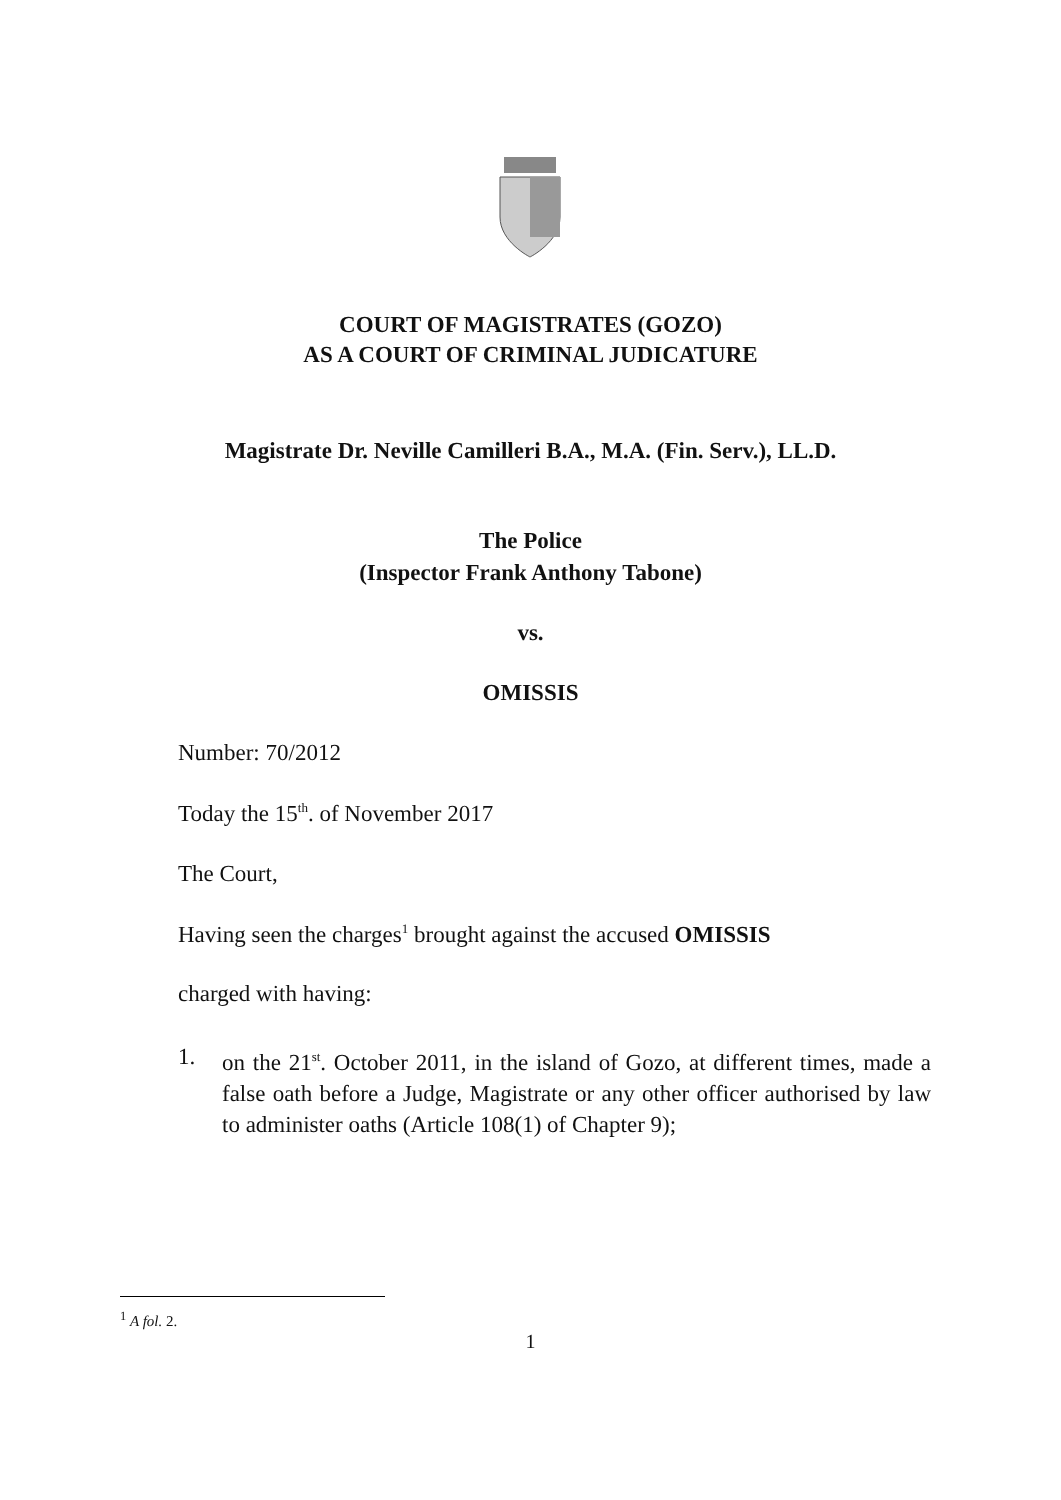COURT OF MAGISTRATES (GOZO)
AS A COURT OF CRIMINAL JUDICATURE
Magistrate Dr. Neville Camilleri B.A., M.A. (Fin. Serv.), LL.D.
The Police
(Inspector Frank Anthony Tabone)
vs.
OMISSIS
Number: 70/2012
Today the 15<sup>th</sup>. of November 2017
The Court,
Having seen the charges<sup>1</sup> brought against the accused OMISSIS
charged with having:
1. on the 21<sup>st</sup>. October 2011, in the island of Gozo, at different times, made a false oath before a Judge, Magistrate or any other officer authorised by law to administer oaths (Article 108(1) of Chapter 9);
<sup>1</sup> A fol. 2.
1